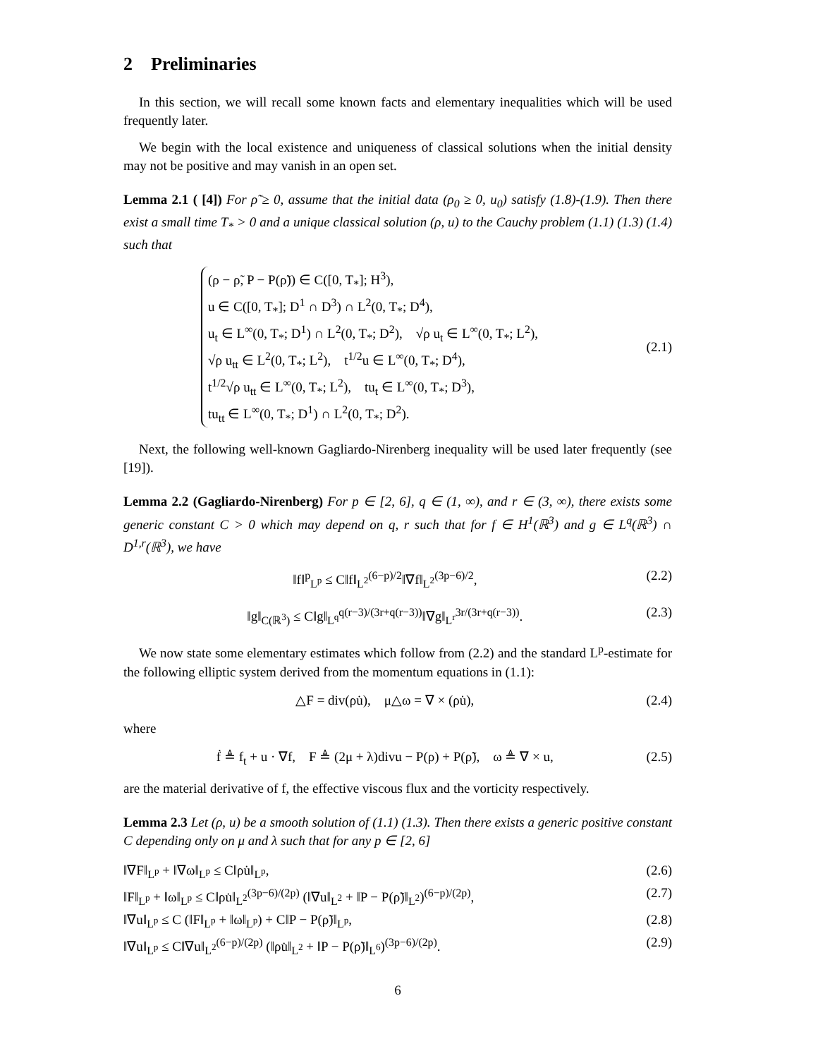2 Preliminaries
In this section, we will recall some known facts and elementary inequalities which will be used frequently later.
We begin with the local existence and uniqueness of classical solutions when the initial density may not be positive and may vanish in an open set.
Lemma 2.1 ( [4]) For ρ̃ ≥ 0, assume that the initial data (ρ<sub>0</sub> ≥ 0, u<sub>0</sub>) satisfy (1.8)-(1.9). Then there exist a small time T<sub>*</sub> > 0 and a unique classical solution (ρ, u) to the Cauchy problem (1.1) (1.3) (1.4) such that
(ρ − ρ̃, P − P(ρ̃)) ∈ C([0, T<sub>*</sub>]; H<sup>3</sup>),
u ∈ C([0, T<sub>*</sub>]; D<sup>1</sup> ∩ D<sup>3</sup>) ∩ L<sup>2</sup>(0, T<sub>*</sub>; D<sup>4</sup>),
u<sub>t</sub> ∈ L<sup>∞</sup>(0, T<sub>*</sub>; D<sup>1</sup>) ∩ L<sup>2</sup>(0, T<sub>*</sub>; D<sup>2</sup>), √ρ u<sub>t</sub> ∈ L<sup>∞</sup>(0, T<sub>*</sub>; L<sup>2</sup>),
√ρ u<sub>tt</sub> ∈ L<sup>2</sup>(0, T<sub>*</sub>; L<sup>2</sup>), t<sup>1/2</sup>u ∈ L<sup>∞</sup>(0, T<sub>*</sub>; D<sup>4</sup>),
t<sup>1/2</sup>√ρ u<sub>tt</sub> ∈ L<sup>∞</sup>(0, T<sub>*</sub>; L<sup>2</sup>), tu<sub>t</sub> ∈ L<sup>∞</sup>(0, T<sub>*</sub>; D<sup>3</sup>),
tu<sub>tt</sub> ∈ L<sup>∞</sup>(0, T<sub>*</sub>; D<sup>1</sup>) ∩ L<sup>2</sup>(0, T<sub>*</sub>; D<sup>2</sup>).
(2.1)
Next, the following well-known Gagliardo-Nirenberg inequality will be used later frequently (see [19]).
Lemma 2.2 (Gagliardo-Nirenberg) For p ∈ [2, 6], q ∈ (1, ∞), and r ∈ (3, ∞), there exists some generic constant C > 0 which may depend on q, r such that for f ∈ H<sup>1</sup>(ℝ<sup>3</sup>) and g ∈ L<sup>q</sup>(ℝ<sup>3</sup>) ∩ D<sup>1,r</sup>(ℝ<sup>3</sup>), we have
‖f‖<sup>p</sup><sub>L<sup>p</sup></sub> ≤ C‖f‖<sub>L<sup>2</sup></sub><sup>(6−p)/2</sup>‖∇f‖<sub>L<sup>2</sup></sub><sup>(3p−6)/2</sup>, (2.2)
‖g‖<sub>C(ℝ<sup>3</sup>)</sub> ≤ C‖g‖<sub>L<sup>q</sup></sub><sup>q(r−3)/(3r+q(r−3))</sup>‖∇g‖<sub>L<sup>r</sup></sub><sup>3r/(3r+q(r−3))</sup>. (2.3)
We now state some elementary estimates which follow from (2.2) and the standard L<sup>p</sup>-estimate for the following elliptic system derived from the momentum equations in (1.1):
△F = div(ρu̇), μ△ω = ∇ × (ρu̇), (2.4)
where
ḟ ≜ f<sub>t</sub> + u · ∇f, F ≜ (2μ + λ)divu − P(ρ) + P(ρ̃), ω ≜ ∇ × u, (2.5)
are the material derivative of f, the effective viscous flux and the vorticity respectively.
Lemma 2.3 Let (ρ, u) be a smooth solution of (1.1) (1.3). Then there exists a generic positive constant C depending only on μ and λ such that for any p ∈ [2, 6]
‖∇F‖<sub>L<sup>p</sup></sub> + ‖∇ω‖<sub>L<sup>p</sup></sub> ≤ C‖ρu̇‖<sub>L<sup>p</sup></sub>, (2.6)
‖F‖<sub>L<sup>p</sup></sub> + ‖ω‖<sub>L<sup>p</sup></sub> ≤ C‖ρu̇‖<sub>L<sup>2</sup></sub><sup>(3p−6)/(2p)</sup> (‖∇u‖<sub>L<sup>2</sup></sub> + ‖P − P(ρ̃)‖<sub>L<sup>2</sup></sub>)<sup>(6−p)/(2p)</sup>, (2.7)
‖∇u‖<sub>L<sup>p</sup></sub> ≤ C (‖F‖<sub>L<sup>p</sup></sub> + ‖ω‖<sub>L<sup>p</sup></sub>) + C‖P − P(ρ̃)‖<sub>L<sup>p</sup></sub>, (2.8)
‖∇u‖<sub>L<sup>p</sup></sub> ≤ C‖∇u‖<sub>L<sup>2</sup></sub><sup>(6−p)/(2p)</sup> (‖ρu̇‖<sub>L<sup>2</sup></sub> + ‖P − P(ρ̃)‖<sub>L<sup>6</sup></sub>)<sup>(3p−6)/(2p)</sup>. (2.9)
6